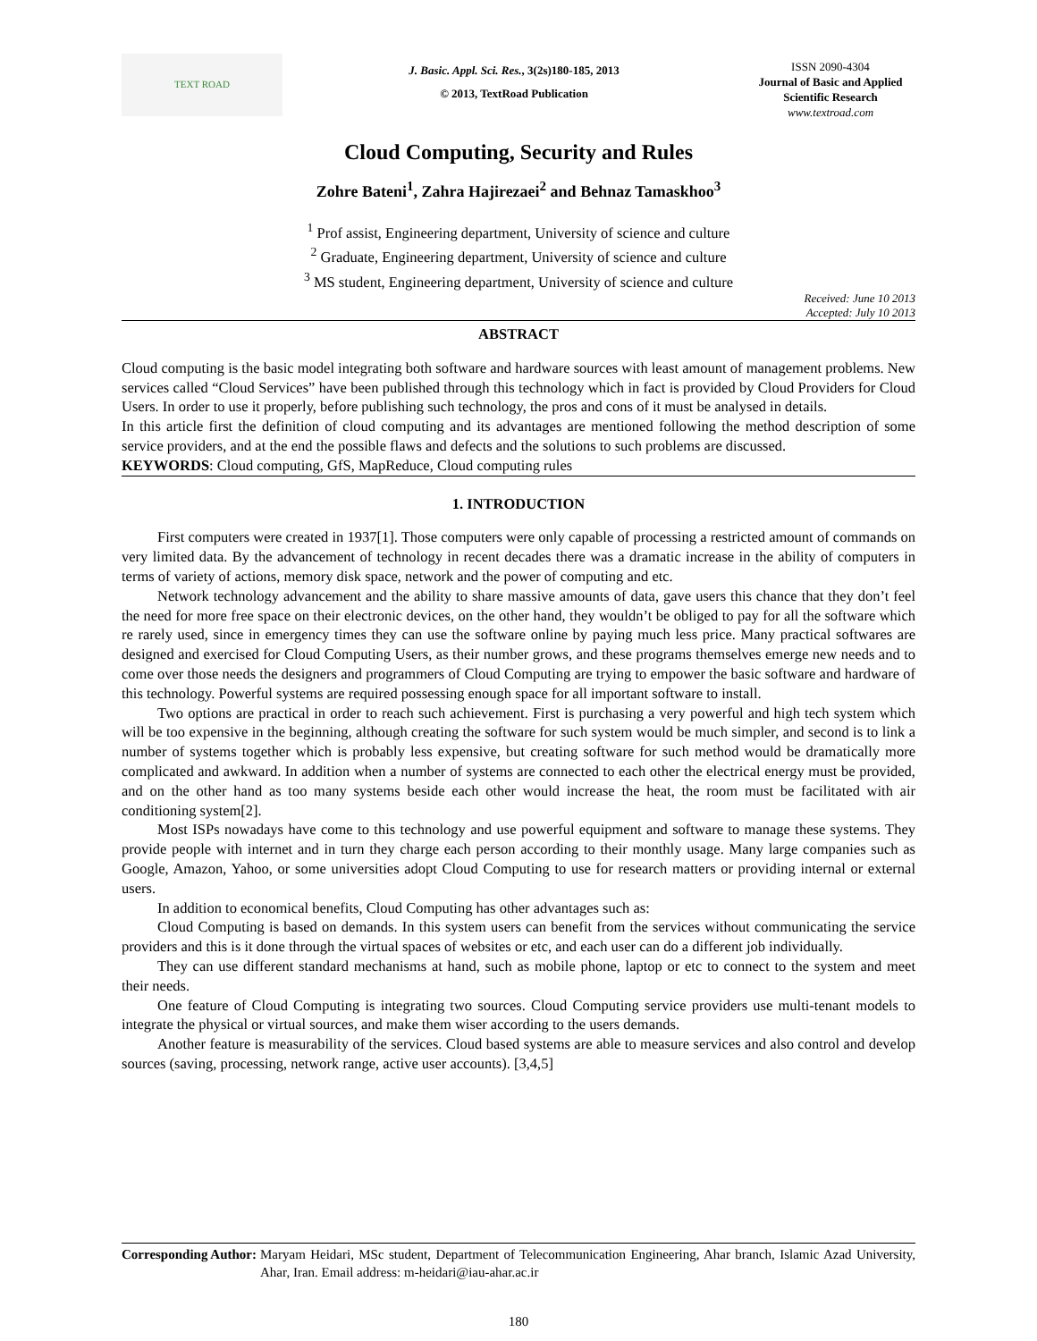TEXT ROAD
J. Basic. Appl. Sci. Res., 3(2s)180-185, 2013
© 2013, TextRoad Publication
ISSN 2090-4304
Journal of Basic and Applied Scientific Research
www.textroad.com
Cloud Computing, Security and Rules
Zohre Bateni<sup>1</sup>, Zahra Hajirezaei<sup>2</sup> and Behnaz Tamaskhoo<sup>3</sup>
<sup>1</sup> Prof assist, Engineering department, University of science and culture
<sup>2</sup> Graduate, Engineering department, University of science and culture
<sup>3</sup> MS student, Engineering department, University of science and culture
Received: June 10 2013
Accepted: July 10 2013
ABSTRACT
Cloud computing is the basic model integrating both software and hardware sources with least amount of management problems. New services called “Cloud Services” have been published through this technology which in fact is provided by Cloud Providers for Cloud Users. In order to use it properly, before publishing such technology, the pros and cons of it must be analysed in details.
In this article first the definition of cloud computing and its advantages are mentioned following the method description of some service providers, and at the end the possible flaws and defects and the solutions to such problems are discussed.
KEYWORDS: Cloud computing, GfS, MapReduce, Cloud computing rules
1. INTRODUCTION
First computers were created in 1937[1]. Those computers were only capable of processing a restricted amount of commands on very limited data. By the advancement of technology in recent decades there was a dramatic increase in the ability of computers in terms of variety of actions, memory disk space, network and the power of computing and etc.
Network technology advancement and the ability to share massive amounts of data, gave users this chance that they don’t feel the need for more free space on their electronic devices, on the other hand, they wouldn’t be obliged to pay for all the software which re rarely used, since in emergency times they can use the software online by paying much less price. Many practical softwares are designed and exercised for Cloud Computing Users, as their number grows, and these programs themselves emerge new needs and to come over those needs the designers and programmers of Cloud Computing are trying to empower the basic software and hardware of this technology. Powerful systems are required possessing enough space for all important software to install.
Two options are practical in order to reach such achievement. First is purchasing a very powerful and high tech system which will be too expensive in the beginning, although creating the software for such system would be much simpler, and second is to link a number of systems together which is probably less expensive, but creating software for such method would be dramatically more complicated and awkward. In addition when a number of systems are connected to each other the electrical energy must be provided, and on the other hand as too many systems beside each other would increase the heat, the room must be facilitated with air conditioning system[2].
Most ISPs nowadays have come to this technology and use powerful equipment and software to manage these systems. They provide people with internet and in turn they charge each person according to their monthly usage. Many large companies such as Google, Amazon, Yahoo, or some universities adopt Cloud Computing to use for research matters or providing internal or external users.
In addition to economical benefits, Cloud Computing has other advantages such as:
Cloud Computing is based on demands. In this system users can benefit from the services without communicating the service providers and this is it done through the virtual spaces of websites or etc, and each user can do a different job individually.
They can use different standard mechanisms at hand, such as mobile phone, laptop or etc to connect to the system and meet their needs.
One feature of Cloud Computing is integrating two sources. Cloud Computing service providers use multi-tenant models to integrate the physical or virtual sources, and make them wiser according to the users demands.
Another feature is measurability of the services. Cloud based systems are able to measure services and also control and develop sources (saving, processing, network range, active user accounts). [3,4,5]
Corresponding Author: Maryam Heidari, MSc student, Department of Telecommunication Engineering, Ahar branch, Islamic Azad University, Ahar, Iran. Email address: m-heidari@iau-ahar.ac.ir
180